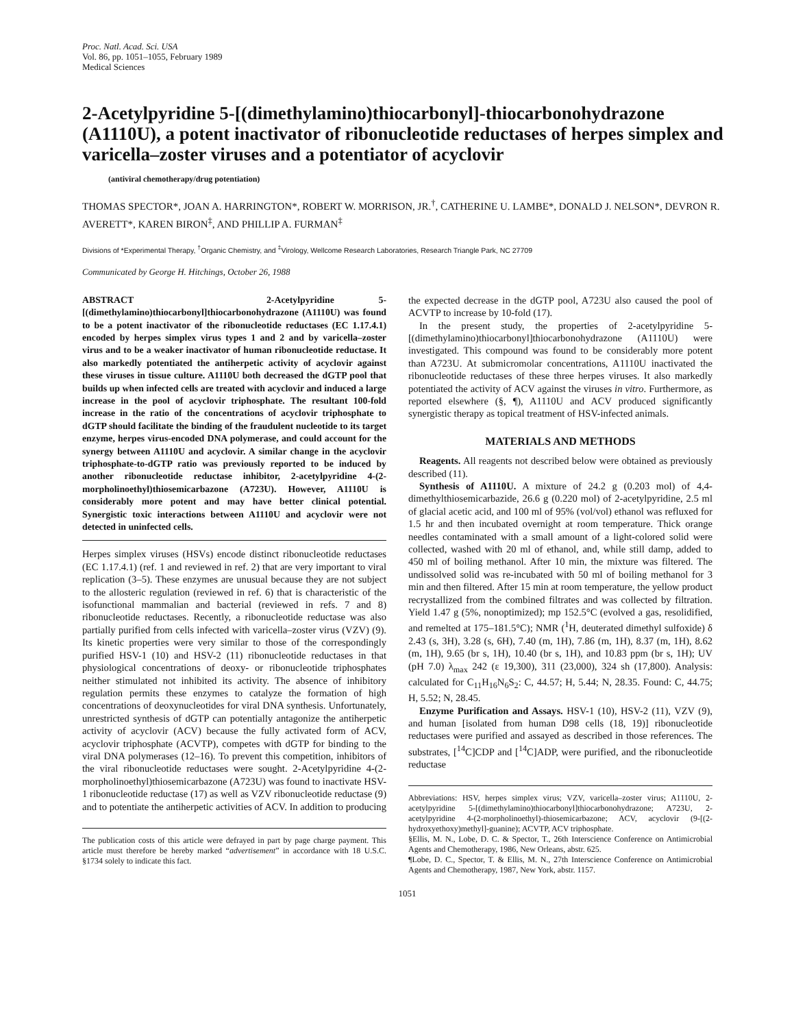Proc. Natl. Acad. Sci. USA
Vol. 86, pp. 1051–1055, February 1989
Medical Sciences
2-Acetylpyridine 5-[(dimethylamino)thiocarbonyl]-thiocarbonohydrazone (A1110U), a potent inactivator of ribonucleotide reductases of herpes simplex and varicella–zoster viruses and a potentiator of acyclovir
(antiviral chemotherapy/drug potentiation)
THOMAS SPECTOR*, JOAN A. HARRINGTON*, ROBERT W. MORRISON, JR.<sup>†</sup>, CATHERINE U. LAMBE*, DONALD J. NELSON*, DEVRON R. AVERETT*, KAREN BIRON<sup>‡</sup>, AND PHILLIP A. FURMAN<sup>‡</sup>
Divisions of *Experimental Therapy, <sup>†</sup>Organic Chemistry, and <sup>‡</sup>Virology, Wellcome Research Laboratories, Research Triangle Park, NC 27709
Communicated by George H. Hitchings, October 26, 1988
ABSTRACT 2-Acetylpyridine 5-[(dimethylamino)thiocarbonyl]thiocarbonohydrazone (A1110U) was found to be a potent inactivator of the ribonucleotide reductases (EC 1.17.4.1) encoded by herpes simplex virus types 1 and 2 and by varicella–zoster virus and to be a weaker inactivator of human ribonucleotide reductase. It also markedly potentiated the antiherpetic activity of acyclovir against these viruses in tissue culture. A1110U both decreased the dGTP pool that builds up when infected cells are treated with acyclovir and induced a large increase in the pool of acyclovir triphosphate. The resultant 100-fold increase in the ratio of the concentrations of acyclovir triphosphate to dGTP should facilitate the binding of the fraudulent nucleotide to its target enzyme, herpes virus-encoded DNA polymerase, and could account for the synergy between A1110U and acyclovir. A similar change in the acyclovir triphosphate-to-dGTP ratio was previously reported to be induced by another ribonucleotide reductase inhibitor, 2-acetylpyridine 4-(2-morpholinoethyl)thiosemicarbazone (A723U). However, A1110U is considerably more potent and may have better clinical potential. Synergistic toxic interactions between A1110U and acyclovir were not detected in uninfected cells.
Herpes simplex viruses (HSVs) encode distinct ribonucleotide reductases (EC 1.17.4.1) (ref. 1 and reviewed in ref. 2) that are very important to viral replication (3–5). These enzymes are unusual because they are not subject to the allosteric regulation (reviewed in ref. 6) that is characteristic of the isofunctional mammalian and bacterial (reviewed in refs. 7 and 8) ribonucleotide reductases. Recently, a ribonucleotide reductase was also partially purified from cells infected with varicella–zoster virus (VZV) (9). Its kinetic properties were very similar to those of the correspondingly purified HSV-1 (10) and HSV-2 (11) ribonucleotide reductases in that physiological concentrations of deoxy- or ribonucleotide triphosphates neither stimulated not inhibited its activity. The absence of inhibitory regulation permits these enzymes to catalyze the formation of high concentrations of deoxynucleotides for viral DNA synthesis. Unfortunately, unrestricted synthesis of dGTP can potentially antagonize the antiherpetic activity of acyclovir (ACV) because the fully activated form of ACV, acyclovir triphosphate (ACVTP), competes with dGTP for binding to the viral DNA polymerases (12–16). To prevent this competition, inhibitors of the viral ribonucleotide reductases were sought. 2-Acetylpyridine 4-(2-morpholinoethyl)thiosemicarbazone (A723U) was found to inactivate HSV-1 ribonucleotide reductase (17) as well as VZV ribonucleotide reductase (9) and to potentiate the antiherpetic activities of ACV. In addition to producing
The publication costs of this article were defrayed in part by page charge payment. This article must therefore be hereby marked “advertisement” in accordance with 18 U.S.C. §1734 solely to indicate this fact.
the expected decrease in the dGTP pool, A723U also caused the pool of ACVTP to increase by 10-fold (17).
In the present study, the properties of 2-acetylpyridine 5-[(dimethylamino)thiocarbonyl]thiocarbonohydrazone (A1110U) were investigated. This compound was found to be considerably more potent than A723U. At submicromolar concentrations, A1110U inactivated the ribonucleotide reductases of these three herpes viruses. It also markedly potentiated the activity of ACV against the viruses in vitro. Furthermore, as reported elsewhere (§, ¶), A1110U and ACV produced significantly synergistic therapy as topical treatment of HSV-infected animals.
MATERIALS AND METHODS
Reagents. All reagents not described below were obtained as previously described (11).
Synthesis of A1110U. A mixture of 24.2 g (0.203 mol) of 4,4-dimethylthiosemicarbazide, 26.6 g (0.220 mol) of 2-acetylpyridine, 2.5 ml of glacial acetic acid, and 100 ml of 95% (vol/vol) ethanol was refluxed for 1.5 hr and then incubated overnight at room temperature. Thick orange needles contaminated with a small amount of a light-colored solid were collected, washed with 20 ml of ethanol, and, while still damp, added to 450 ml of boiling methanol. After 10 min, the mixture was filtered. The undissolved solid was re-incubated with 50 ml of boiling methanol for 3 min and then filtered. After 15 min at room temperature, the yellow product recrystallized from the combined filtrates and was collected by filtration. Yield 1.47 g (5%, nonoptimized); mp 152.5°C (evolved a gas, resolidified, and remelted at 175–181.5°C); NMR (<sup>1</sup>H, deuterated dimethyl sulfoxide) δ 2.43 (s, 3H), 3.28 (s, 6H), 7.40 (m, 1H), 7.86 (m, 1H), 8.37 (m, 1H), 8.62 (m, 1H), 9.65 (br s, 1H), 10.40 (br s, 1H), and 10.83 ppm (br s, 1H); UV (pH 7.0) λ<sub>max</sub> 242 (ε 19,300), 311 (23,000), 324 sh (17,800). Analysis: calculated for C<sub>11</sub>H<sub>16</sub>N<sub>6</sub>S<sub>2</sub>: C, 44.57; H, 5.44; N, 28.35. Found: C, 44.75; H, 5.52; N, 28.45.
Enzyme Purification and Assays. HSV-1 (10), HSV-2 (11), VZV (9), and human [isolated from human D98 cells (18, 19)] ribonucleotide reductases were purified and assayed as described in those references. The substrates, [<sup>14</sup>C]CDP and [<sup>14</sup>C]ADP, were purified, and the ribonucleotide reductase
Abbreviations: HSV, herpes simplex virus; VZV, varicella–zoster virus; A1110U, 2-acetylpyridine 5-[(dimethylamino)thiocarbonyl]thiocarbonohydrazone; A723U, 2-acetylpyridine 4-(2-morpholinoethyl)-thiosemicarbazone; ACV, acyclovir (9-[(2-hydroxyethoxy)methyl]-guanine); ACVTP, ACV triphosphate.
§Ellis, M. N., Lobe, D. C. & Spector, T., 26th Interscience Conference on Antimicrobial Agents and Chemotherapy, 1986, New Orleans, abstr. 625.
¶Lobe, D. C., Spector, T. & Ellis, M. N., 27th Interscience Conference on Antimicrobial Agents and Chemotherapy, 1987, New York, abstr. 1157.
1051